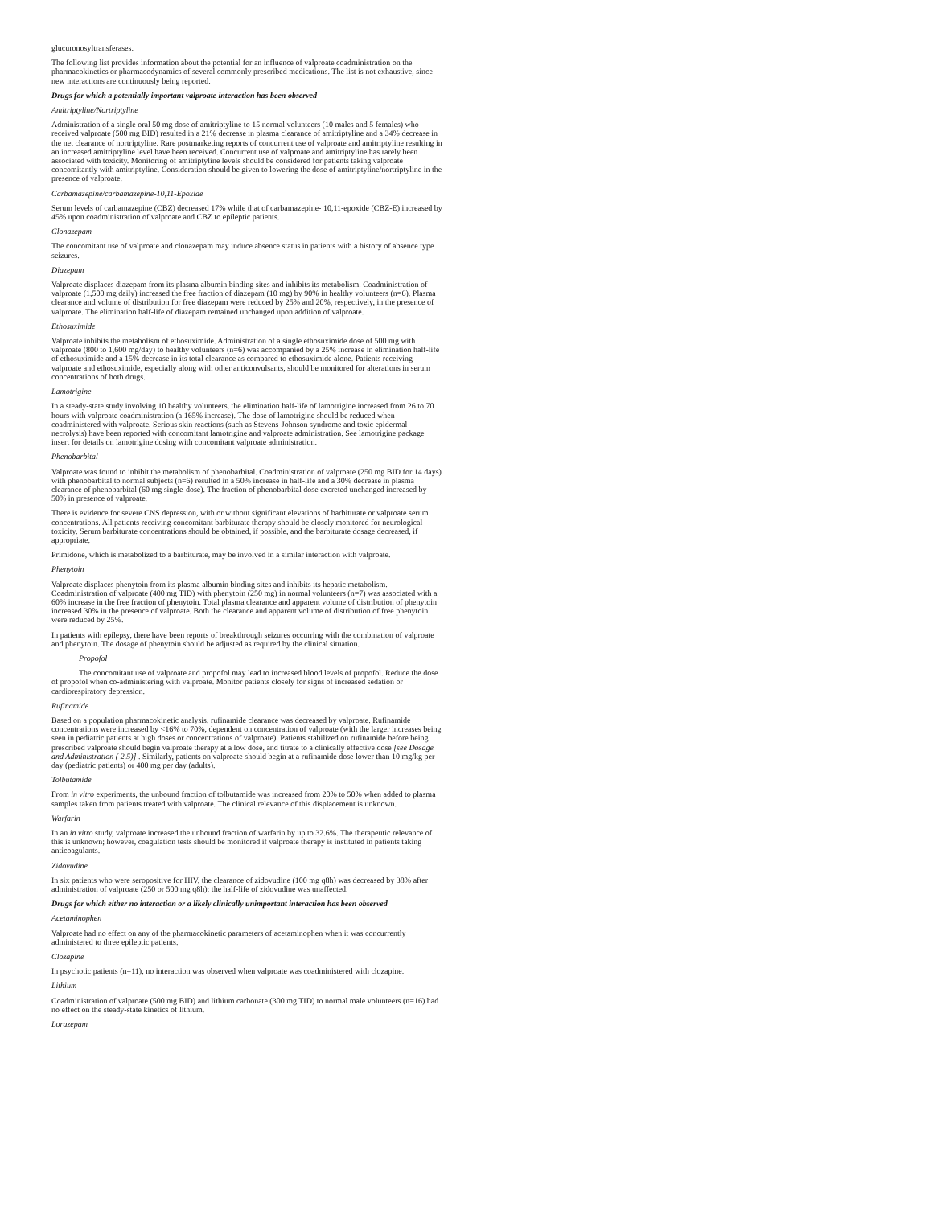glucuronosyltransferases.
The following list provides information about the potential for an influence of valproate coadministration on the pharmacokinetics or pharmacodynamics of several commonly prescribed medications. The list is not exhaustive, since new interactions are continuously being reported.
Drugs for which a potentially important valproate interaction has been observed
Amitriptyline/Nortriptyline
Administration of a single oral 50 mg dose of amitriptyline to 15 normal volunteers (10 males and 5 females) who received valproate (500 mg BID) resulted in a 21% decrease in plasma clearance of amitriptyline and a 34% decrease in the net clearance of nortriptyline. Rare postmarketing reports of concurrent use of valproate and amitriptyline resulting in an increased amitriptyline level have been received. Concurrent use of valproate and amitriptyline has rarely been associated with toxicity. Monitoring of amitriptyline levels should be considered for patients taking valproate concomitantly with amitriptyline. Consideration should be given to lowering the dose of amitriptyline/nortriptyline in the presence of valproate.
Carbamazepine/carbamazepine-10,11-Epoxide
Serum levels of carbamazepine (CBZ) decreased 17% while that of carbamazepine- 10,11-epoxide (CBZ-E) increased by 45% upon coadministration of valproate and CBZ to epileptic patients.
Clonazepam
The concomitant use of valproate and clonazepam may induce absence status in patients with a history of absence type seizures.
Diazepam
Valproate displaces diazepam from its plasma albumin binding sites and inhibits its metabolism. Coadministration of valproate (1,500 mg daily) increased the free fraction of diazepam (10 mg) by 90% in healthy volunteers (n=6). Plasma clearance and volume of distribution for free diazepam were reduced by 25% and 20%, respectively, in the presence of valproate. The elimination half-life of diazepam remained unchanged upon addition of valproate.
Ethosuximide
Valproate inhibits the metabolism of ethosuximide. Administration of a single ethosuximide dose of 500 mg with valproate (800 to 1,600 mg/day) to healthy volunteers (n=6) was accompanied by a 25% increase in elimination half-life of ethosuximide and a 15% decrease in its total clearance as compared to ethosuximide alone. Patients receiving valproate and ethosuximide, especially along with other anticonvulsants, should be monitored for alterations in serum concentrations of both drugs.
Lamotrigine
In a steady-state study involving 10 healthy volunteers, the elimination half-life of lamotrigine increased from 26 to 70 hours with valproate coadministration (a 165% increase). The dose of lamotrigine should be reduced when coadministered with valproate. Serious skin reactions (such as Stevens-Johnson syndrome and toxic epidermal necrolysis) have been reported with concomitant lamotrigine and valproate administration. See lamotrigine package insert for details on lamotrigine dosing with concomitant valproate administration.
Phenobarbital
Valproate was found to inhibit the metabolism of phenobarbital. Coadministration of valproate (250 mg BID for 14 days) with phenobarbital to normal subjects (n=6) resulted in a 50% increase in half-life and a 30% decrease in plasma clearance of phenobarbital (60 mg single-dose). The fraction of phenobarbital dose excreted unchanged increased by 50% in presence of valproate.
There is evidence for severe CNS depression, with or without significant elevations of barbiturate or valproate serum concentrations. All patients receiving concomitant barbiturate therapy should be closely monitored for neurological toxicity. Serum barbiturate concentrations should be obtained, if possible, and the barbiturate dosage decreased, if appropriate.
Primidone, which is metabolized to a barbiturate, may be involved in a similar interaction with valproate.
Phenytoin
Valproate displaces phenytoin from its plasma albumin binding sites and inhibits its hepatic metabolism. Coadministration of valproate (400 mg TID) with phenytoin (250 mg) in normal volunteers (n=7) was associated with a 60% increase in the free fraction of phenytoin. Total plasma clearance and apparent volume of distribution of phenytoin increased 30% in the presence of valproate. Both the clearance and apparent volume of distribution of free phenytoin were reduced by 25%.
In patients with epilepsy, there have been reports of breakthrough seizures occurring with the combination of valproate and phenytoin. The dosage of phenytoin should be adjusted as required by the clinical situation.
Propofol
The concomitant use of valproate and propofol may lead to increased blood levels of propofol. Reduce the dose of propofol when co-administering with valproate. Monitor patients closely for signs of increased sedation or cardiorespiratory depression.
Rufinamide
Based on a population pharmacokinetic analysis, rufinamide clearance was decreased by valproate. Rufinamide concentrations were increased by <16% to 70%, dependent on concentration of valproate (with the larger increases being seen in pediatric patients at high doses or concentrations of valproate). Patients stabilized on rufinamide before being prescribed valproate should begin valproate therapy at a low dose, and titrate to a clinically effective dose [see Dosage and Administration ( 2.5)] . Similarly, patients on valproate should begin at a rufinamide dose lower than 10 mg/kg per day (pediatric patients) or 400 mg per day (adults).
Tolbutamide
From in vitro experiments, the unbound fraction of tolbutamide was increased from 20% to 50% when added to plasma samples taken from patients treated with valproate. The clinical relevance of this displacement is unknown.
Warfarin
In an in vitro study, valproate increased the unbound fraction of warfarin by up to 32.6%. The therapeutic relevance of this is unknown; however, coagulation tests should be monitored if valproate therapy is instituted in patients taking anticoagulants.
Zidovudine
In six patients who were seropositive for HIV, the clearance of zidovudine (100 mg q8h) was decreased by 38% after administration of valproate (250 or 500 mg q8h); the half-life of zidovudine was unaffected.
Drugs for which either no interaction or a likely clinically unimportant interaction has been observed
Acetaminophen
Valproate had no effect on any of the pharmacokinetic parameters of acetaminophen when it was concurrently administered to three epileptic patients.
Clozapine
In psychotic patients (n=11), no interaction was observed when valproate was coadministered with clozapine.
Lithium
Coadministration of valproate (500 mg BID) and lithium carbonate (300 mg TID) to normal male volunteers (n=16) had no effect on the steady-state kinetics of lithium.
Lorazepam